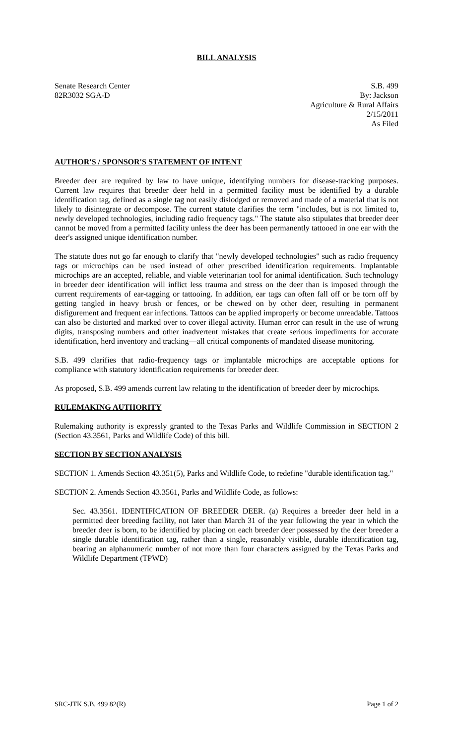BILL ANALYSIS
Senate Research Center
82R3032 SGA-D
S.B. 499
By: Jackson
Agriculture & Rural Affairs
2/15/2011
As Filed
AUTHOR'S / SPONSOR'S STATEMENT OF INTENT
Breeder deer are required by law to have unique, identifying numbers for disease-tracking purposes. Current law requires that breeder deer held in a permitted facility must be identified by a durable identification tag, defined as a single tag not easily dislodged or removed and made of a material that is not likely to disintegrate or decompose. The current statute clarifies the term "includes, but is not limited to, newly developed technologies, including radio frequency tags." The statute also stipulates that breeder deer cannot be moved from a permitted facility unless the deer has been permanently tattooed in one ear with the deer's assigned unique identification number.
The statute does not go far enough to clarify that "newly developed technologies" such as radio frequency tags or microchips can be used instead of other prescribed identification requirements. Implantable microchips are an accepted, reliable, and viable veterinarian tool for animal identification. Such technology in breeder deer identification will inflict less trauma and stress on the deer than is imposed through the current requirements of ear-tagging or tattooing. In addition, ear tags can often fall off or be torn off by getting tangled in heavy brush or fences, or be chewed on by other deer, resulting in permanent disfigurement and frequent ear infections. Tattoos can be applied improperly or become unreadable. Tattoos can also be distorted and marked over to cover illegal activity. Human error can result in the use of wrong digits, transposing numbers and other inadvertent mistakes that create serious impediments for accurate identification, herd inventory and tracking—all critical components of mandated disease monitoring.
S.B. 499 clarifies that radio-frequency tags or implantable microchips are acceptable options for compliance with statutory identification requirements for breeder deer.
As proposed, S.B. 499 amends current law relating to the identification of breeder deer by microchips.
RULEMAKING AUTHORITY
Rulemaking authority is expressly granted to the Texas Parks and Wildlife Commission in SECTION 2 (Section 43.3561, Parks and Wildlife Code) of this bill.
SECTION BY SECTION ANALYSIS
SECTION 1. Amends Section 43.351(5), Parks and Wildlife Code, to redefine "durable identification tag."
SECTION 2. Amends Section 43.3561, Parks and Wildlife Code, as follows:
Sec. 43.3561. IDENTIFICATION OF BREEDER DEER. (a) Requires a breeder deer held in a permitted deer breeding facility, not later than March 31 of the year following the year in which the breeder deer is born, to be identified by placing on each breeder deer possessed by the deer breeder a single durable identification tag, rather than a single, reasonably visible, durable identification tag, bearing an alphanumeric number of not more than four characters assigned by the Texas Parks and Wildlife Department (TPWD)
SRC-JTK S.B. 499 82(R) Page 1 of 2